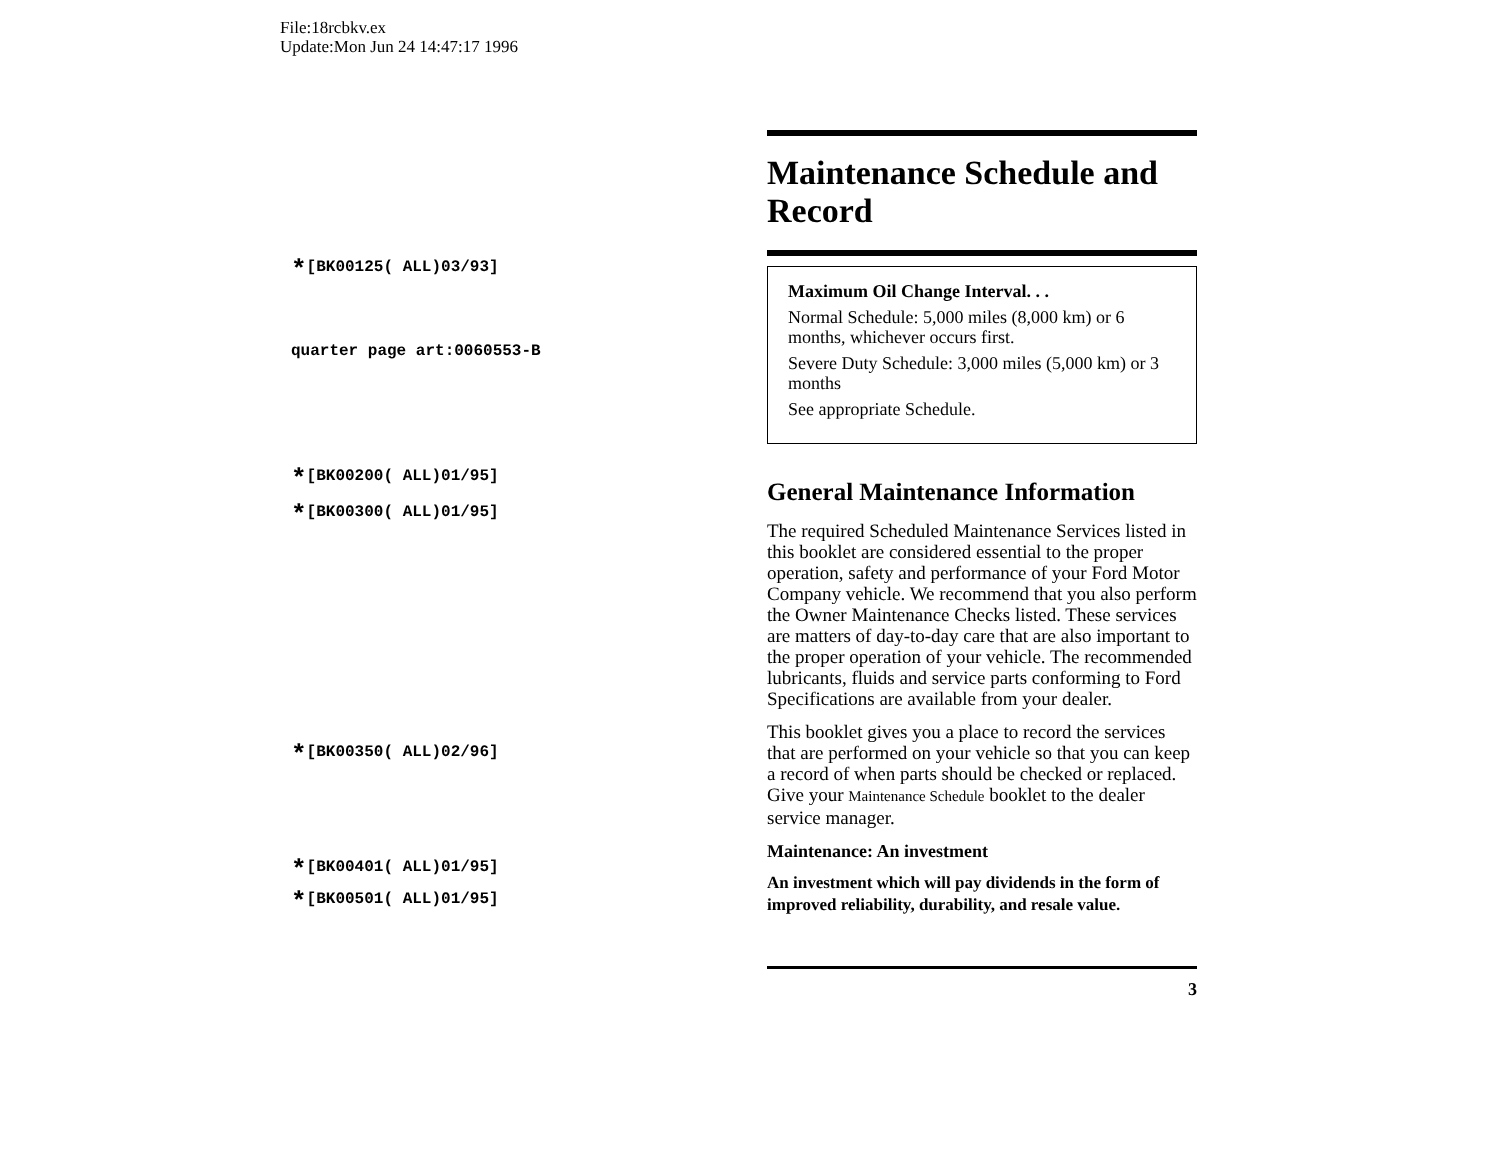File:18rcbkv.ex
Update:Mon Jun 24 14:47:17 1996
*[BK00125( ALL)03/93]
quarter page art:0060553-B
*[BK00200( ALL)01/95]
*[BK00300( ALL)01/95]
*[BK00350( ALL)02/96]
*[BK00401( ALL)01/95]
*[BK00501( ALL)01/95]
Maintenance Schedule and Record
Maximum Oil Change Interval. . .
Normal Schedule: 5,000 miles (8,000 km) or 6 months, whichever occurs first.
Severe Duty Schedule: 3,000 miles (5,000 km) or 3 months
See appropriate Schedule.
General Maintenance Information
The required Scheduled Maintenance Services listed in this booklet are considered essential to the proper operation, safety and performance of your Ford Motor Company vehicle. We recommend that you also perform the Owner Maintenance Checks listed. These services are matters of day-to-day care that are also important to the proper operation of your vehicle. The recommended lubricants, fluids and service parts conforming to Ford Specifications are available from your dealer.
This booklet gives you a place to record the services that are performed on your vehicle so that you can keep a record of when parts should be checked or replaced. Give your Maintenance Schedule booklet to the dealer service manager.
Maintenance: An investment
An investment which will pay dividends in the form of improved reliability, durability, and resale value.
3